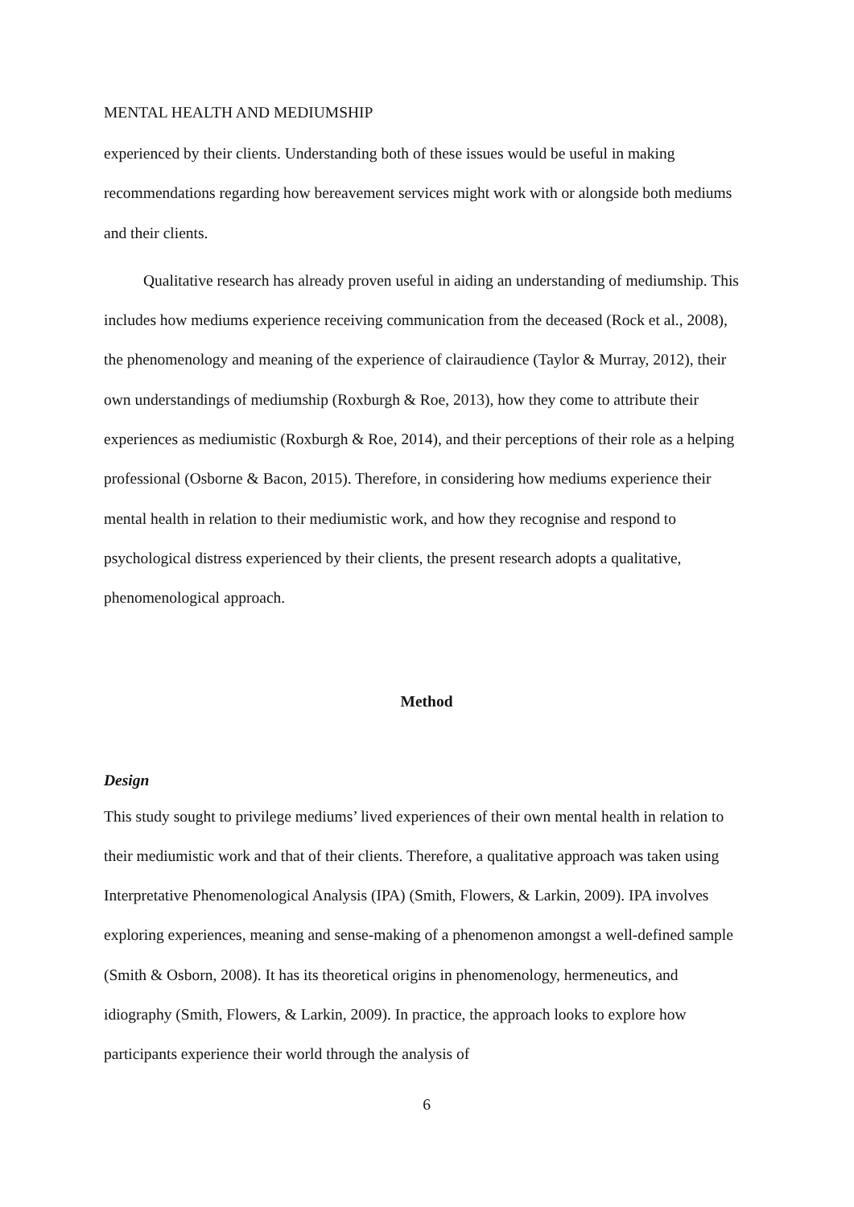MENTAL HEALTH AND MEDIUMSHIP
experienced by their clients. Understanding both of these issues would be useful in making recommendations regarding how bereavement services might work with or alongside both mediums and their clients.
Qualitative research has already proven useful in aiding an understanding of mediumship. This includes how mediums experience receiving communication from the deceased (Rock et al., 2008), the phenomenology and meaning of the experience of clairaudience (Taylor & Murray, 2012), their own understandings of mediumship (Roxburgh & Roe, 2013), how they come to attribute their experiences as mediumistic (Roxburgh & Roe, 2014), and their perceptions of their role as a helping professional (Osborne & Bacon, 2015). Therefore, in considering how mediums experience their mental health in relation to their mediumistic work, and how they recognise and respond to psychological distress experienced by their clients, the present research adopts a qualitative, phenomenological approach.
Method
Design
This study sought to privilege mediums’ lived experiences of their own mental health in relation to their mediumistic work and that of their clients. Therefore, a qualitative approach was taken using Interpretative Phenomenological Analysis (IPA) (Smith, Flowers, & Larkin, 2009). IPA involves exploring experiences, meaning and sense-making of a phenomenon amongst a well-defined sample (Smith & Osborn, 2008). It has its theoretical origins in phenomenology, hermeneutics, and idiography (Smith, Flowers, & Larkin, 2009). In practice, the approach looks to explore how participants experience their world through the analysis of
6